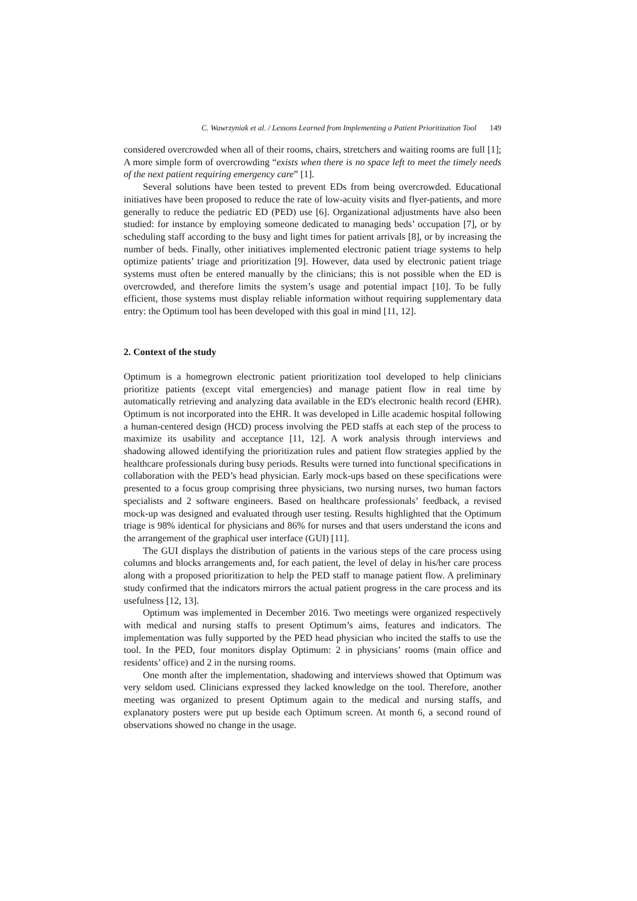C. Wawrzyniak et al. / Lessons Learned from Implementing a Patient Prioritization Tool 149
considered overcrowded when all of their rooms, chairs, stretchers and waiting rooms are full [1]; A more simple form of overcrowding “exists when there is no space left to meet the timely needs of the next patient requiring emergency care” [1].
Several solutions have been tested to prevent EDs from being overcrowded. Educational initiatives have been proposed to reduce the rate of low-acuity visits and flyer-patients, and more generally to reduce the pediatric ED (PED) use [6]. Organizational adjustments have also been studied: for instance by employing someone dedicated to managing beds’ occupation [7], or by scheduling staff according to the busy and light times for patient arrivals [8], or by increasing the number of beds. Finally, other initiatives implemented electronic patient triage systems to help optimize patients’ triage and prioritization [9]. However, data used by electronic patient triage systems must often be entered manually by the clinicians; this is not possible when the ED is overcrowded, and therefore limits the system’s usage and potential impact [10]. To be fully efficient, those systems must display reliable information without requiring supplementary data entry: the Optimum tool has been developed with this goal in mind [11, 12].
2. Context of the study
Optimum is a homegrown electronic patient prioritization tool developed to help clinicians prioritize patients (except vital emergencies) and manage patient flow in real time by automatically retrieving and analyzing data available in the ED's electronic health record (EHR). Optimum is not incorporated into the EHR. It was developed in Lille academic hospital following a human-centered design (HCD) process involving the PED staffs at each step of the process to maximize its usability and acceptance [11, 12]. A work analysis through interviews and shadowing allowed identifying the prioritization rules and patient flow strategies applied by the healthcare professionals during busy periods. Results were turned into functional specifications in collaboration with the PED’s head physician. Early mock-ups based on these specifications were presented to a focus group comprising three physicians, two nursing nurses, two human factors specialists and 2 software engineers. Based on healthcare professionals’ feedback, a revised mock-up was designed and evaluated through user testing. Results highlighted that the Optimum triage is 98% identical for physicians and 86% for nurses and that users understand the icons and the arrangement of the graphical user interface (GUI) [11].
The GUI displays the distribution of patients in the various steps of the care process using columns and blocks arrangements and, for each patient, the level of delay in his/her care process along with a proposed prioritization to help the PED staff to manage patient flow. A preliminary study confirmed that the indicators mirrors the actual patient progress in the care process and its usefulness [12, 13].
Optimum was implemented in December 2016. Two meetings were organized respectively with medical and nursing staffs to present Optimum’s aims, features and indicators. The implementation was fully supported by the PED head physician who incited the staffs to use the tool. In the PED, four monitors display Optimum: 2 in physicians’ rooms (main office and residents’ office) and 2 in the nursing rooms.
One month after the implementation, shadowing and interviews showed that Optimum was very seldom used. Clinicians expressed they lacked knowledge on the tool. Therefore, another meeting was organized to present Optimum again to the medical and nursing staffs, and explanatory posters were put up beside each Optimum screen. At month 6, a second round of observations showed no change in the usage.